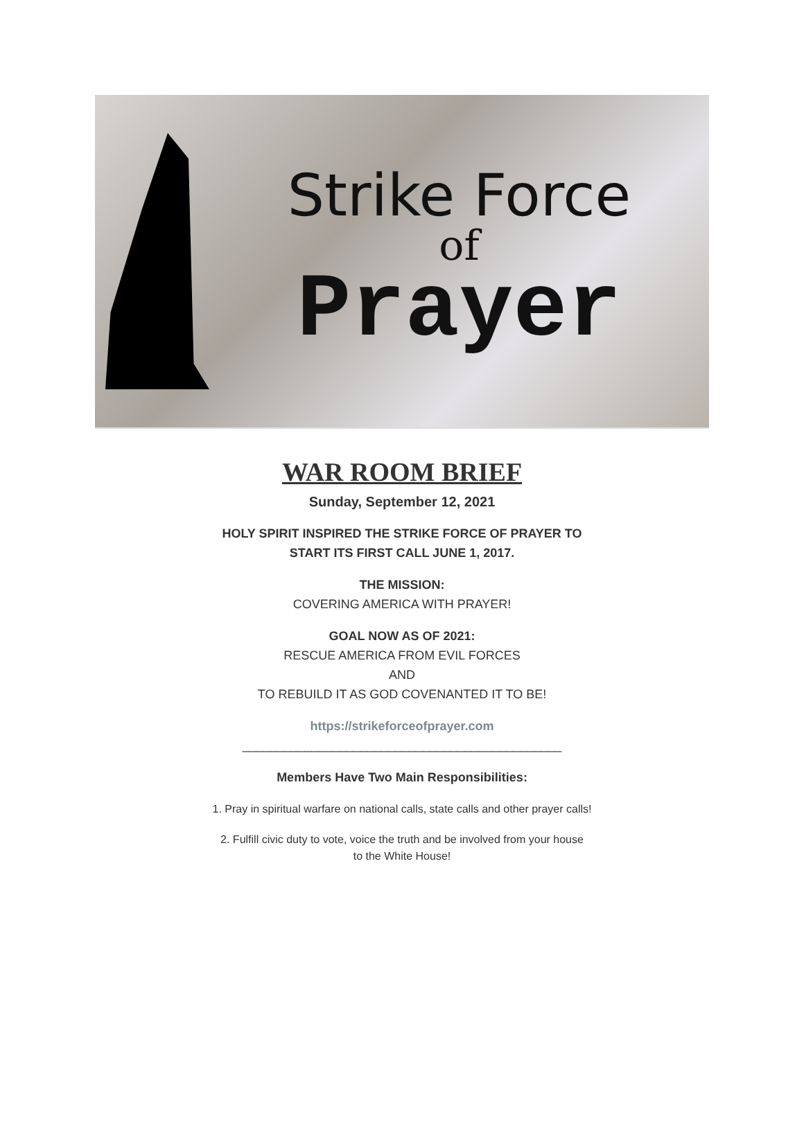Strike Force
of
Prayer
WAR ROOM BRIEF
Sunday, September 12, 2021
HOLY SPIRIT INSPIRED THE STRIKE FORCE OF PRAYER TO
START ITS FIRST CALL JUNE 1, 2017.
THE MISSION:
COVERING AMERICA WITH PRAYER!
GOAL NOW AS OF 2021:
RESCUE AMERICA FROM EVIL FORCES
AND
TO REBUILD IT AS GOD COVENANTED IT TO BE!
https://strikeforceofprayer.com
______________________________________________
Members Have Two Main Responsibilities:
1. Pray in spiritual warfare on national calls, state calls and other prayer calls!
2. Fulfill civic duty to vote, voice the truth and be involved from your house
to the White House!